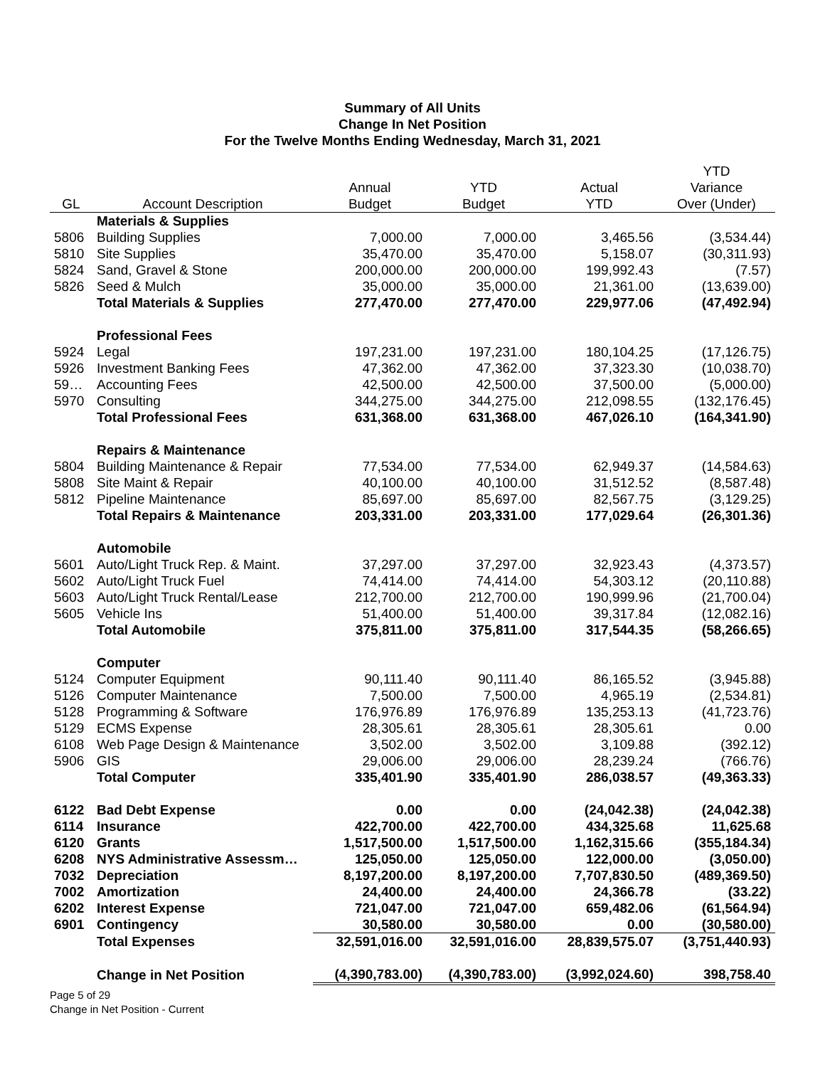Summary of All Units
Change In Net Position
For the Twelve Months Ending Wednesday, March 31, 2021
| GL | Account Description | Annual Budget | YTD Budget | Actual YTD | YTD Variance Over (Under) |
| --- | --- | --- | --- | --- | --- |
| | Materials & Supplies | | | | |
| 5806 | Building Supplies | 7,000.00 | 7,000.00 | 3,465.56 | (3,534.44) |
| 5810 | Site Supplies | 35,470.00 | 35,470.00 | 5,158.07 | (30,311.93) |
| 5824 | Sand, Gravel & Stone | 200,000.00 | 200,000.00 | 199,992.43 | (7.57) |
| 5826 | Seed & Mulch | 35,000.00 | 35,000.00 | 21,361.00 | (13,639.00) |
| | Total Materials & Supplies | 277,470.00 | 277,470.00 | 229,977.06 | (47,492.94) |
| | Professional Fees | | | | |
| 5924 | Legal | 197,231.00 | 197,231.00 | 180,104.25 | (17,126.75) |
| 5926 | Investment Banking Fees | 47,362.00 | 47,362.00 | 37,323.30 | (10,038.70) |
| 59… | Accounting Fees | 42,500.00 | 42,500.00 | 37,500.00 | (5,000.00) |
| 5970 | Consulting | 344,275.00 | 344,275.00 | 212,098.55 | (132,176.45) |
| | Total Professional Fees | 631,368.00 | 631,368.00 | 467,026.10 | (164,341.90) |
| | Repairs & Maintenance | | | | |
| 5804 | Building Maintenance & Repair | 77,534.00 | 77,534.00 | 62,949.37 | (14,584.63) |
| 5808 | Site Maint & Repair | 40,100.00 | 40,100.00 | 31,512.52 | (8,587.48) |
| 5812 | Pipeline Maintenance | 85,697.00 | 85,697.00 | 82,567.75 | (3,129.25) |
| | Total Repairs & Maintenance | 203,331.00 | 203,331.00 | 177,029.64 | (26,301.36) |
| | Automobile | | | | |
| 5601 | Auto/Light Truck Rep. & Maint. | 37,297.00 | 37,297.00 | 32,923.43 | (4,373.57) |
| 5602 | Auto/Light Truck Fuel | 74,414.00 | 74,414.00 | 54,303.12 | (20,110.88) |
| 5603 | Auto/Light Truck Rental/Lease | 212,700.00 | 212,700.00 | 190,999.96 | (21,700.04) |
| 5605 | Vehicle Ins | 51,400.00 | 51,400.00 | 39,317.84 | (12,082.16) |
| | Total Automobile | 375,811.00 | 375,811.00 | 317,544.35 | (58,266.65) |
| | Computer | | | | |
| 5124 | Computer Equipment | 90,111.40 | 90,111.40 | 86,165.52 | (3,945.88) |
| 5126 | Computer Maintenance | 7,500.00 | 7,500.00 | 4,965.19 | (2,534.81) |
| 5128 | Programming & Software | 176,976.89 | 176,976.89 | 135,253.13 | (41,723.76) |
| 5129 | ECMS Expense | 28,305.61 | 28,305.61 | 28,305.61 | 0.00 |
| 6108 | Web Page Design & Maintenance | 3,502.00 | 3,502.00 | 3,109.88 | (392.12) |
| 5906 | GIS | 29,006.00 | 29,006.00 | 28,239.24 | (766.76) |
| | Total Computer | 335,401.90 | 335,401.90 | 286,038.57 | (49,363.33) |
| 6122 | Bad Debt Expense | 0.00 | 0.00 | (24,042.38) | (24,042.38) |
| 6114 | Insurance | 422,700.00 | 422,700.00 | 434,325.68 | 11,625.68 |
| 6120 | Grants | 1,517,500.00 | 1,517,500.00 | 1,162,315.66 | (355,184.34) |
| 6208 | NYS Administrative Assessm… | 125,050.00 | 125,050.00 | 122,000.00 | (3,050.00) |
| 7032 | Depreciation | 8,197,200.00 | 8,197,200.00 | 7,707,830.50 | (489,369.50) |
| 7002 | Amortization | 24,400.00 | 24,400.00 | 24,366.78 | (33.22) |
| 6202 | Interest Expense | 721,047.00 | 721,047.00 | 659,482.06 | (61,564.94) |
| 6901 | Contingency | 30,580.00 | 30,580.00 | 0.00 | (30,580.00) |
| | Total Expenses | 32,591,016.00 | 32,591,016.00 | 28,839,575.07 | (3,751,440.93) |
| | Change in Net Position | (4,390,783.00) | (4,390,783.00) | (3,992,024.60) | 398,758.40 |
Page 5 of 29
Change in Net Position - Current